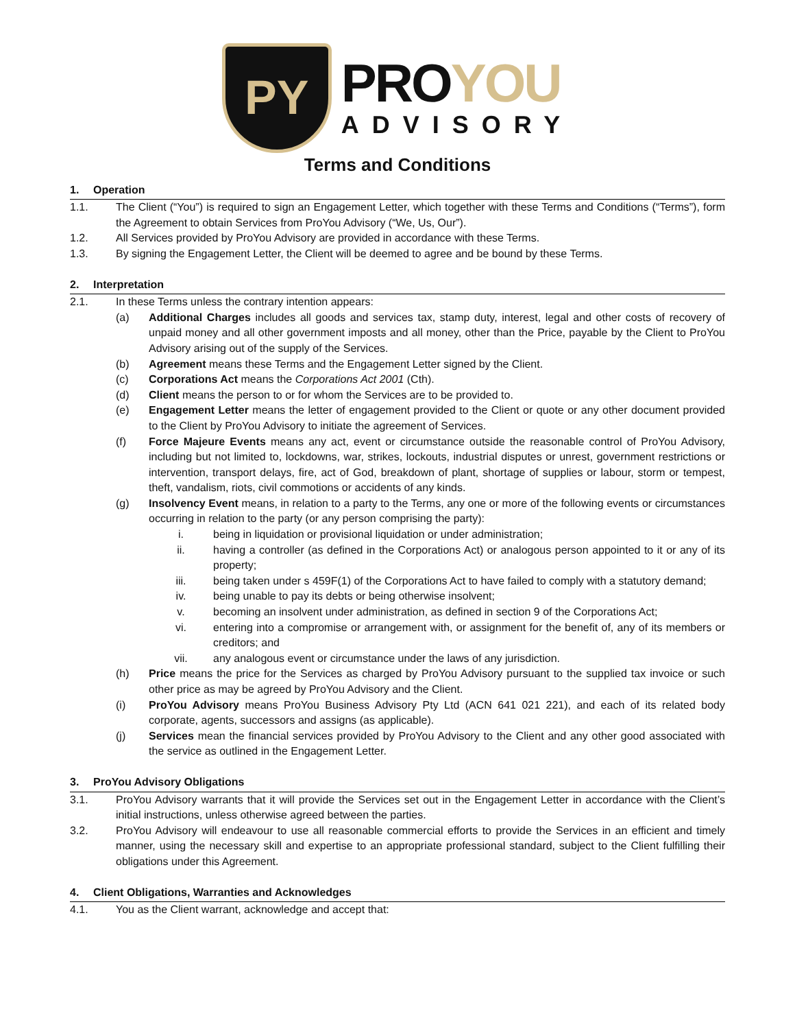PY
PROYOU
ADVISORY
Terms and Conditions
1. Operation
1.1. The Client (“You”) is required to sign an Engagement Letter, which together with these Terms and Conditions (“Terms”), form the Agreement to obtain Services from ProYou Advisory (“We, Us, Our”).
1.2. All Services provided by ProYou Advisory are provided in accordance with these Terms.
1.3. By signing the Engagement Letter, the Client will be deemed to agree and be bound by these Terms.
2. Interpretation
2.1. In these Terms unless the contrary intention appears:
(a) Additional Charges includes all goods and services tax, stamp duty, interest, legal and other costs of recovery of unpaid money and all other government imposts and all money, other than the Price, payable by the Client to ProYou Advisory arising out of the supply of the Services.
(b) Agreement means these Terms and the Engagement Letter signed by the Client.
(c) Corporations Act means the Corporations Act 2001 (Cth).
(d) Client means the person to or for whom the Services are to be provided to.
(e) Engagement Letter means the letter of engagement provided to the Client or quote or any other document provided to the Client by ProYou Advisory to initiate the agreement of Services.
(f) Force Majeure Events means any act, event or circumstance outside the reasonable control of ProYou Advisory, including but not limited to, lockdowns, war, strikes, lockouts, industrial disputes or unrest, government restrictions or intervention, transport delays, fire, act of God, breakdown of plant, shortage of supplies or labour, storm or tempest, theft, vandalism, riots, civil commotions or accidents of any kinds.
(g) Insolvency Event means, in relation to a party to the Terms, any one or more of the following events or circumstances occurring in relation to the party (or any person comprising the party):
i. being in liquidation or provisional liquidation or under administration;
ii. having a controller (as defined in the Corporations Act) or analogous person appointed to it or any of its property;
iii. being taken under s 459F(1) of the Corporations Act to have failed to comply with a statutory demand;
iv. being unable to pay its debts or being otherwise insolvent;
v. becoming an insolvent under administration, as defined in section 9 of the Corporations Act;
vi. entering into a compromise or arrangement with, or assignment for the benefit of, any of its members or creditors; and
vii. any analogous event or circumstance under the laws of any jurisdiction.
(h) Price means the price for the Services as charged by ProYou Advisory pursuant to the supplied tax invoice or such other price as may be agreed by ProYou Advisory and the Client.
(i) ProYou Advisory means ProYou Business Advisory Pty Ltd (ACN 641 021 221), and each of its related body corporate, agents, successors and assigns (as applicable).
(j) Services mean the financial services provided by ProYou Advisory to the Client and any other good associated with the service as outlined in the Engagement Letter.
3. ProYou Advisory Obligations
3.1. ProYou Advisory warrants that it will provide the Services set out in the Engagement Letter in accordance with the Client’s initial instructions, unless otherwise agreed between the parties.
3.2. ProYou Advisory will endeavour to use all reasonable commercial efforts to provide the Services in an efficient and timely manner, using the necessary skill and expertise to an appropriate professional standard, subject to the Client fulfilling their obligations under this Agreement.
4. Client Obligations, Warranties and Acknowledges
4.1. You as the Client warrant, acknowledge and accept that: